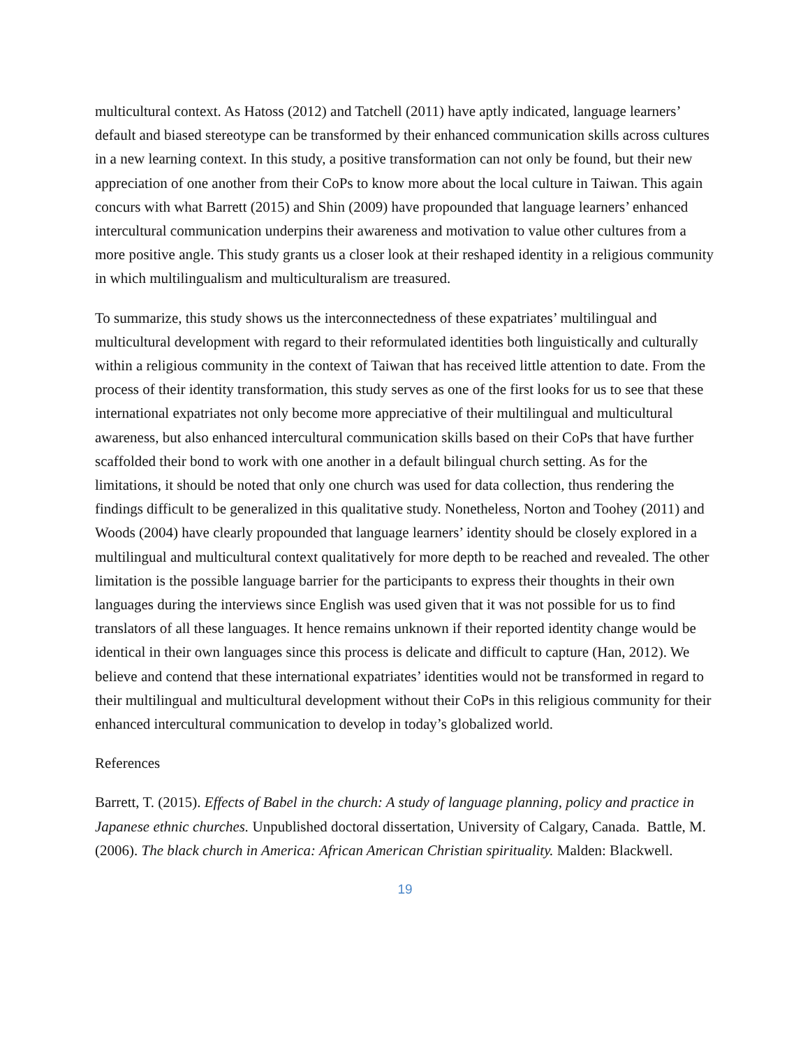multicultural context. As Hatoss (2012) and Tatchell (2011) have aptly indicated, language learners’ default and biased stereotype can be transformed by their enhanced communication skills across cultures in a new learning context. In this study, a positive transformation can not only be found, but their new appreciation of one another from their CoPs to know more about the local culture in Taiwan. This again concurs with what Barrett (2015) and Shin (2009) have propounded that language learners’ enhanced intercultural communication underpins their awareness and motivation to value other cultures from a more positive angle. This study grants us a closer look at their reshaped identity in a religious community in which multilingualism and multiculturalism are treasured.
To summarize, this study shows us the interconnectedness of these expatriates’ multilingual and multicultural development with regard to their reformulated identities both linguistically and culturally within a religious community in the context of Taiwan that has received little attention to date. From the process of their identity transformation, this study serves as one of the first looks for us to see that these international expatriates not only become more appreciative of their multilingual and multicultural awareness, but also enhanced intercultural communication skills based on their CoPs that have further scaffolded their bond to work with one another in a default bilingual church setting. As for the limitations, it should be noted that only one church was used for data collection, thus rendering the findings difficult to be generalized in this qualitative study. Nonetheless, Norton and Toohey (2011) and Woods (2004) have clearly propounded that language learners’ identity should be closely explored in a multilingual and multicultural context qualitatively for more depth to be reached and revealed. The other limitation is the possible language barrier for the participants to express their thoughts in their own languages during the interviews since English was used given that it was not possible for us to find translators of all these languages. It hence remains unknown if their reported identity change would be identical in their own languages since this process is delicate and difficult to capture (Han, 2012). We believe and contend that these international expatriates’ identities would not be transformed in regard to their multilingual and multicultural development without their CoPs in this religious community for their enhanced intercultural communication to develop in today’s globalized world.
References
Barrett, T. (2015). Effects of Babel in the church: A study of language planning, policy and practice in Japanese ethnic churches. Unpublished doctoral dissertation, University of Calgary, Canada. Battle, M. (2006). The black church in America: African American Christian spirituality. Malden: Blackwell.
19